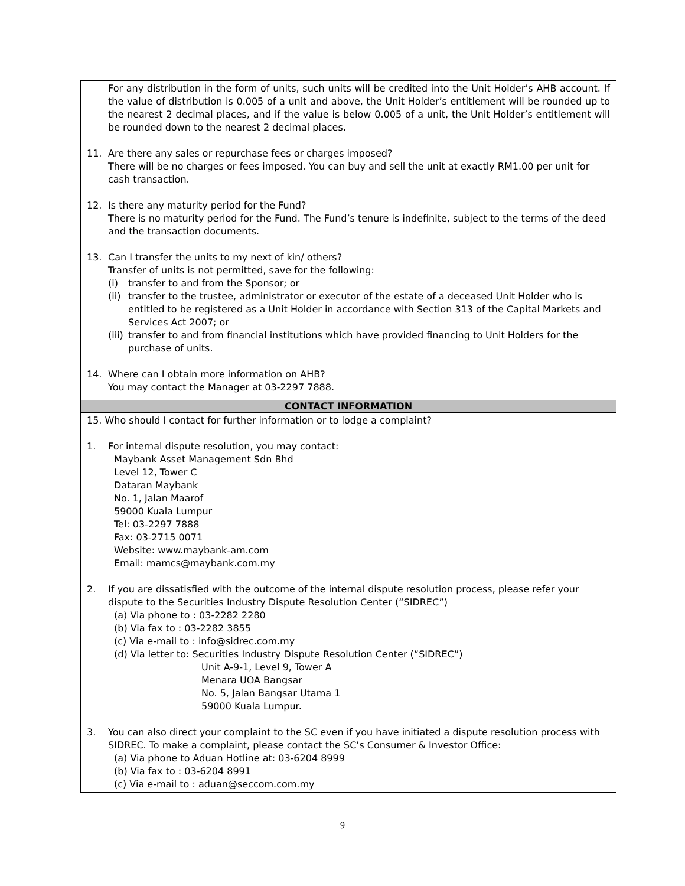For any distribution in the form of units, such units will be credited into the Unit Holder’s AHB account. If the value of distribution is 0.005 of a unit and above, the Unit Holder’s entitlement will be rounded up to the nearest 2 decimal places, and if the value is below 0.005 of a unit, the Unit Holder’s entitlement will be rounded down to the nearest 2 decimal places.
11. Are there any sales or repurchase fees or charges imposed?
There will be no charges or fees imposed. You can buy and sell the unit at exactly RM1.00 per unit for cash transaction.
12. Is there any maturity period for the Fund?
There is no maturity period for the Fund. The Fund’s tenure is indefinite, subject to the terms of the deed and the transaction documents.
13. Can I transfer the units to my next of kin/ others?
Transfer of units is not permitted, save for the following:
(i) transfer to and from the Sponsor; or
(ii)
transfer to the trustee, administrator or executor of the estate of a deceased Unit Holder who is entitled to be registered as a Unit Holder in accordance with Section 313 of the Capital Markets and Services Act 2007; or
(iii)
transfer to and from financial institutions which have provided financing to Unit Holders for the purchase of units.
14. Where can I obtain more information on AHB?
You may contact the Manager at 03-2297 7888.
CONTACT INFORMATION
15. Who should I contact for further information or to lodge a complaint?
1. For internal dispute resolution, you may contact:
Maybank Asset Management Sdn Bhd
Level 12, Tower C
Dataran Maybank
No. 1, Jalan Maarof
59000 Kuala Lumpur
Tel: 03-2297 7888
Fax: 03-2715 0071
Website: www.maybank-am.com
Email: mamcs@maybank.com.my
2. If you are dissatisfied with the outcome of the internal dispute resolution process, please refer your dispute to the Securities Industry Dispute Resolution Center (“SIDREC”)
(a) Via phone to : 03-2282 2280
(b) Via fax to : 03-2282 3855
(c) Via e-mail to : info@sidrec.com.my
(d) Via letter to: Securities Industry Dispute Resolution Center (“SIDREC”)
Unit A-9-1, Level 9, Tower A
Menara UOA Bangsar
No. 5, Jalan Bangsar Utama 1
59000 Kuala Lumpur.
3. You can also direct your complaint to the SC even if you have initiated a dispute resolution process with SIDREC. To make a complaint, please contact the SC’s Consumer & Investor Office:
(a) Via phone to Aduan Hotline at: 03-6204 8999
(b) Via fax to : 03-6204 8991
(c) Via e-mail to : aduan@seccom.com.my
9